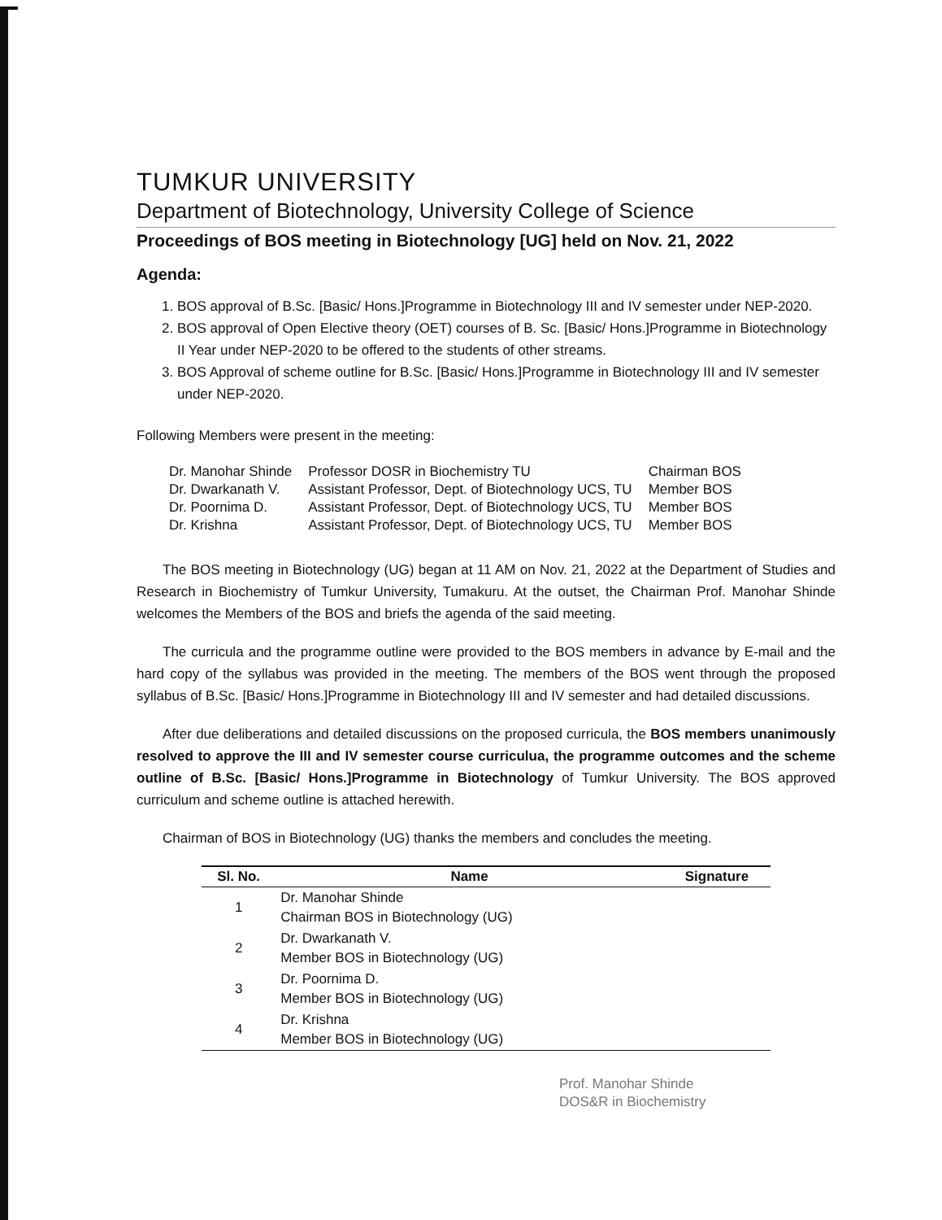TUMKUR UNIVERSITY
Department of Biotechnology, University College of Science
Proceedings of BOS meeting in Biotechnology [UG] held on Nov. 21, 2022
Agenda:
1. BOS approval of B.Sc. [Basic/ Hons.]Programme in Biotechnology III and IV semester under NEP-2020.
2. BOS approval of Open Elective theory (OET) courses of B. Sc. [Basic/ Hons.]Programme in Biotechnology II Year under NEP-2020 to be offered to the students of other streams.
3. BOS Approval of scheme outline for B.Sc. [Basic/ Hons.]Programme in Biotechnology III and IV semester under NEP-2020.
Following Members were present in the meeting:
| Dr. Manohar Shinde | Professor DOSR in Biochemistry TU | Chairman BOS |
| Dr. Dwarkanath V. | Assistant Professor, Dept. of Biotechnology UCS, TU | Member BOS |
| Dr. Poornima D. | Assistant Professor, Dept. of Biotechnology UCS, TU | Member BOS |
| Dr. Krishna | Assistant Professor, Dept. of Biotechnology UCS, TU | Member BOS |
The BOS meeting in Biotechnology (UG) began at 11 AM on Nov. 21, 2022 at the Department of Studies and Research in Biochemistry of Tumkur University, Tumakuru. At the outset, the Chairman Prof. Manohar Shinde welcomes the Members of the BOS and briefs the agenda of the said meeting.
The curricula and the programme outline were provided to the BOS members in advance by E-mail and the hard copy of the syllabus was provided in the meeting. The members of the BOS went through the proposed syllabus of B.Sc. [Basic/ Hons.]Programme in Biotechnology III and IV semester and had detailed discussions.
After due deliberations and detailed discussions on the proposed curricula, the BOS members unanimously resolved to approve the III and IV semester course curriculua, the programme outcomes and the scheme outline of B.Sc. [Basic/ Hons.]Programme in Biotechnology of Tumkur University. The BOS approved curriculum and scheme outline is attached herewith.
Chairman of BOS in Biotechnology (UG) thanks the members and concludes the meeting.
| Sl. No. | Name | Signature |
| --- | --- | --- |
| 1 | Dr. Manohar Shinde Chairman BOS in Biotechnology (UG) | |
| 2 | Dr. Dwarkanath V. Member BOS in Biotechnology (UG) | |
| 3 | Dr. Poornima D. Member BOS in Biotechnology (UG) | |
| 4 | Dr. Krishna Member BOS in Biotechnology (UG) | |
Prof. Manohar Shinde
DOS&R in Biochemistry